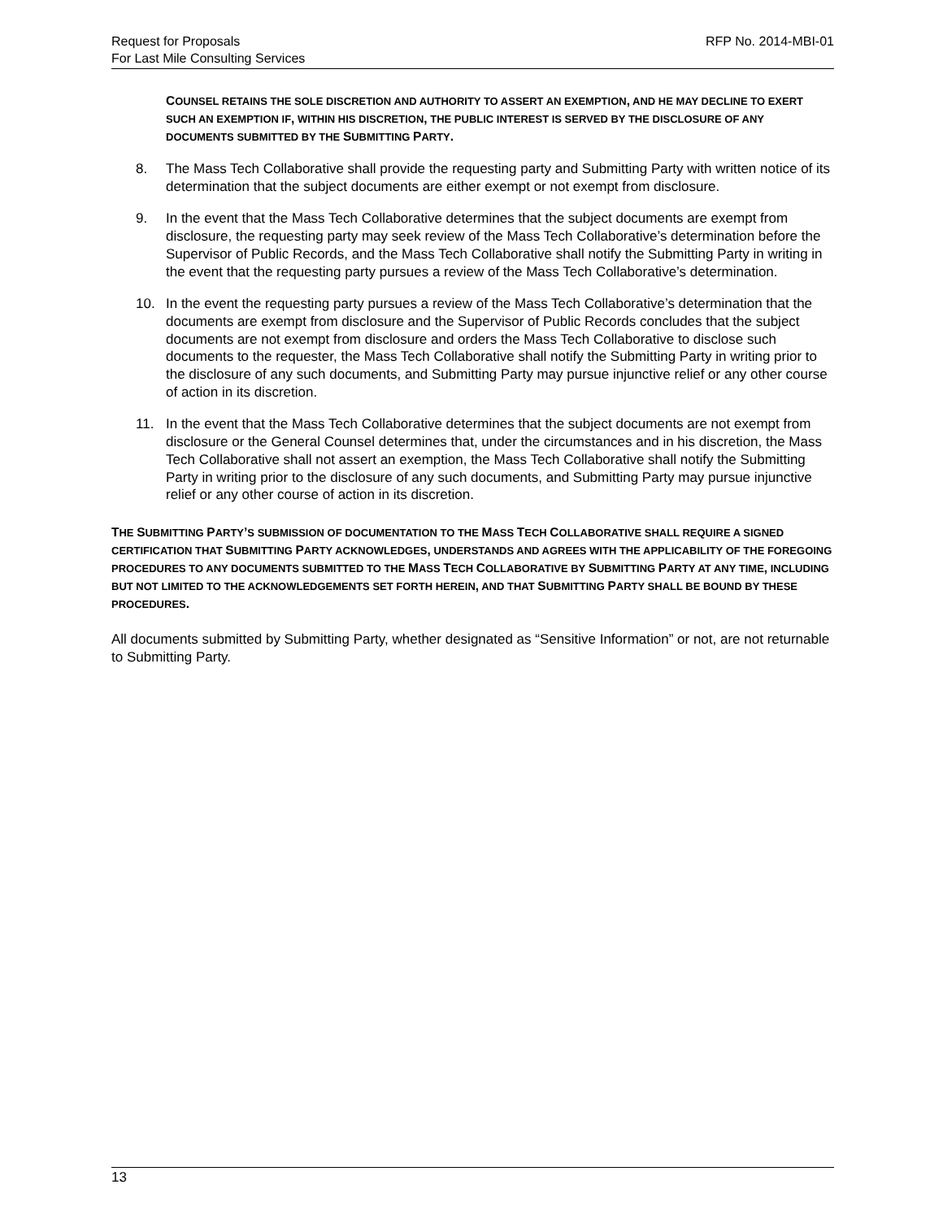Request for Proposals
For Last Mile Consulting Services
RFP No. 2014-MBI-01
COUNSEL RETAINS THE SOLE DISCRETION AND AUTHORITY TO ASSERT AN EXEMPTION, AND HE MAY DECLINE TO EXERT SUCH AN EXEMPTION IF, WITHIN HIS DISCRETION, THE PUBLIC INTEREST IS SERVED BY THE DISCLOSURE OF ANY DOCUMENTS SUBMITTED BY THE SUBMITTING PARTY.
8. The Mass Tech Collaborative shall provide the requesting party and Submitting Party with written notice of its determination that the subject documents are either exempt or not exempt from disclosure.
9. In the event that the Mass Tech Collaborative determines that the subject documents are exempt from disclosure, the requesting party may seek review of the Mass Tech Collaborative’s determination before the Supervisor of Public Records, and the Mass Tech Collaborative shall notify the Submitting Party in writing in the event that the requesting party pursues a review of the Mass Tech Collaborative’s determination.
10. In the event the requesting party pursues a review of the Mass Tech Collaborative’s determination that the documents are exempt from disclosure and the Supervisor of Public Records concludes that the subject documents are not exempt from disclosure and orders the Mass Tech Collaborative to disclose such documents to the requester, the Mass Tech Collaborative shall notify the Submitting Party in writing prior to the disclosure of any such documents, and Submitting Party may pursue injunctive relief or any other course of action in its discretion.
11. In the event that the Mass Tech Collaborative determines that the subject documents are not exempt from disclosure or the General Counsel determines that, under the circumstances and in his discretion, the Mass Tech Collaborative shall not assert an exemption, the Mass Tech Collaborative shall notify the Submitting Party in writing prior to the disclosure of any such documents, and Submitting Party may pursue injunctive relief or any other course of action in its discretion.
THE SUBMITTING PARTY’S SUBMISSION OF DOCUMENTATION TO THE MASS TECH COLLABORATIVE SHALL REQUIRE A SIGNED CERTIFICATION THAT SUBMITTING PARTY ACKNOWLEDGES, UNDERSTANDS AND AGREES WITH THE APPLICABILITY OF THE FOREGOING PROCEDURES TO ANY DOCUMENTS SUBMITTED TO THE MASS TECH COLLABORATIVE BY SUBMITTING PARTY AT ANY TIME, INCLUDING BUT NOT LIMITED TO THE ACKNOWLEDGEMENTS SET FORTH HEREIN, AND THAT SUBMITTING PARTY SHALL BE BOUND BY THESE PROCEDURES.
All documents submitted by Submitting Party, whether designated as “Sensitive Information” or not, are not returnable to Submitting Party.
13